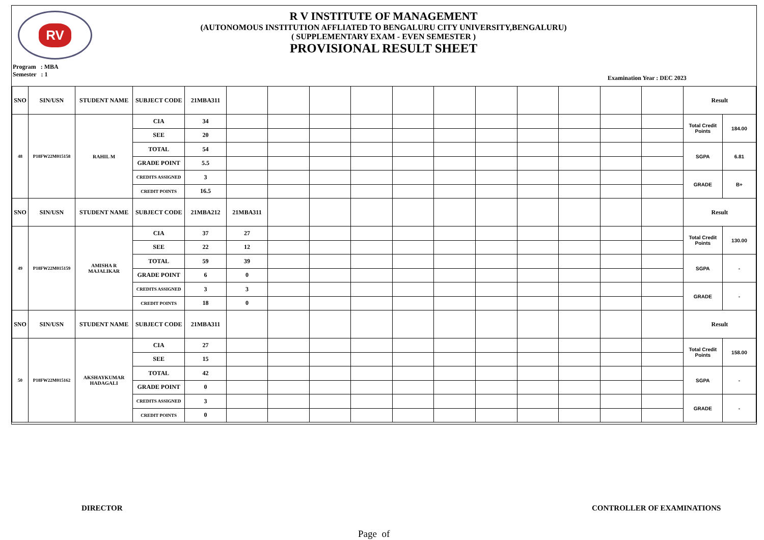RV
R V INSTITUTE OF MANAGEMENT
(AUTONOMOUS INSTITUTION AFFLIATED TO BENGALURU CITY UNIVERSITY,BENGALURU)
( SUPPLEMENTARY EXAM - EVEN SEMESTER )
PROVISIONAL RESULT SHEET
Program : MBA
Semester : 1
Examination Year : DEC 2023
| SNO | SIN/USN | STUDENT NAME | SUBJECT CODE | 21MBA311 | | | | | | | | | | | | Result | |
| --- | --- | --- | --- | --- | --- | --- | --- | --- | --- | --- | --- | --- | --- | --- | --- | --- | --- |
| 48 | P18FW22M015158 | RAHIL M | CIA | 34 | | | | | | | | | | | | Total Credit Points | 184.00 |
| | | | SEE | 20 | | | | | | | | | | | | | |
| | | | TOTAL | 54 | | | | | | | | | | | | SGPA | 6.81 |
| | | | GRADE POINT | 5.5 | | | | | | | | | | | | | |
| | | | CREDITS ASSIGNED | 3 | | | | | | | | | | | | GRADE | B+ |
| | | | CREDIT POINTS | 16.5 | | | | | | | | | | | | | |
| SNO | SIN/USN | STUDENT NAME | SUBJECT CODE | 21MBA212 | 21MBA311 | | | | | | | | | | | Result | |
| 49 | P18FW22M015159 | AMISHA R MAJALIKAR | CIA | 37 | 27 | | | | | | | | | | | Total Credit Points | 130.00 |
| | | | SEE | 22 | 12 | | | | | | | | | | | | |
| | | | TOTAL | 59 | 39 | | | | | | | | | | | SGPA | - |
| | | | GRADE POINT | 6 | 0 | | | | | | | | | | | | |
| | | | CREDITS ASSIGNED | 3 | 3 | | | | | | | | | | | GRADE | - |
| | | | CREDIT POINTS | 18 | 0 | | | | | | | | | | | | |
| SNO | SIN/USN | STUDENT NAME | SUBJECT CODE | 21MBA311 | | | | | | | | | | | | Result | |
| 50 | P18FW22M015162 | AKSHAYKUMAR HADAGALI | CIA | 27 | | | | | | | | | | | | Total Credit Points | 158.00 |
| | | | SEE | 15 | | | | | | | | | | | | | |
| | | | TOTAL | 42 | | | | | | | | | | | | SGPA | - |
| | | | GRADE POINT | 0 | | | | | | | | | | | | | |
| | | | CREDITS ASSIGNED | 3 | | | | | | | | | | | | GRADE | - |
| | | | CREDIT POINTS | 0 | | | | | | | | | | | | | |
DIRECTOR CONTROLLER OF EXAMINATIONS
Page of